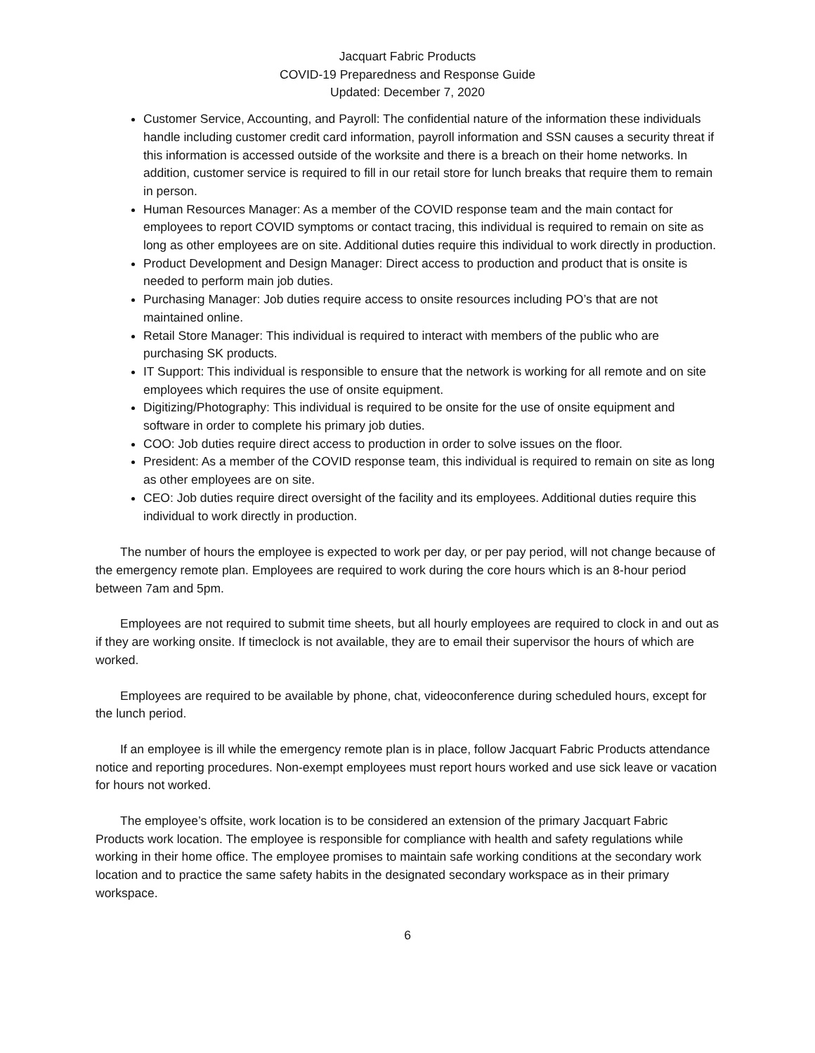Jacquart Fabric Products
COVID-19 Preparedness and Response Guide
Updated: December 7, 2020
Customer Service, Accounting, and Payroll: The confidential nature of the information these individuals handle including customer credit card information, payroll information and SSN causes a security threat if this information is accessed outside of the worksite and there is a breach on their home networks. In addition, customer service is required to fill in our retail store for lunch breaks that require them to remain in person.
Human Resources Manager: As a member of the COVID response team and the main contact for employees to report COVID symptoms or contact tracing, this individual is required to remain on site as long as other employees are on site. Additional duties require this individual to work directly in production.
Product Development and Design Manager: Direct access to production and product that is onsite is needed to perform main job duties.
Purchasing Manager: Job duties require access to onsite resources including PO’s that are not maintained online.
Retail Store Manager: This individual is required to interact with members of the public who are purchasing SK products.
IT Support: This individual is responsible to ensure that the network is working for all remote and on site employees which requires the use of onsite equipment.
Digitizing/Photography: This individual is required to be onsite for the use of onsite equipment and software in order to complete his primary job duties.
COO: Job duties require direct access to production in order to solve issues on the floor.
President: As a member of the COVID response team, this individual is required to remain on site as long as other employees are on site.
CEO: Job duties require direct oversight of the facility and its employees. Additional duties require this individual to work directly in production.
The number of hours the employee is expected to work per day, or per pay period, will not change because of the emergency remote plan. Employees are required to work during the core hours which is an 8-hour period between 7am and 5pm.
Employees are not required to submit time sheets, but all hourly employees are required to clock in and out as if they are working onsite. If timeclock is not available, they are to email their supervisor the hours of which are worked.
Employees are required to be available by phone, chat, videoconference during scheduled hours, except for the lunch period.
If an employee is ill while the emergency remote plan is in place, follow Jacquart Fabric Products attendance notice and reporting procedures. Non-exempt employees must report hours worked and use sick leave or vacation for hours not worked.
The employee’s offsite, work location is to be considered an extension of the primary Jacquart Fabric Products work location. The employee is responsible for compliance with health and safety regulations while working in their home office. The employee promises to maintain safe working conditions at the secondary work location and to practice the same safety habits in the designated secondary workspace as in their primary workspace.
6